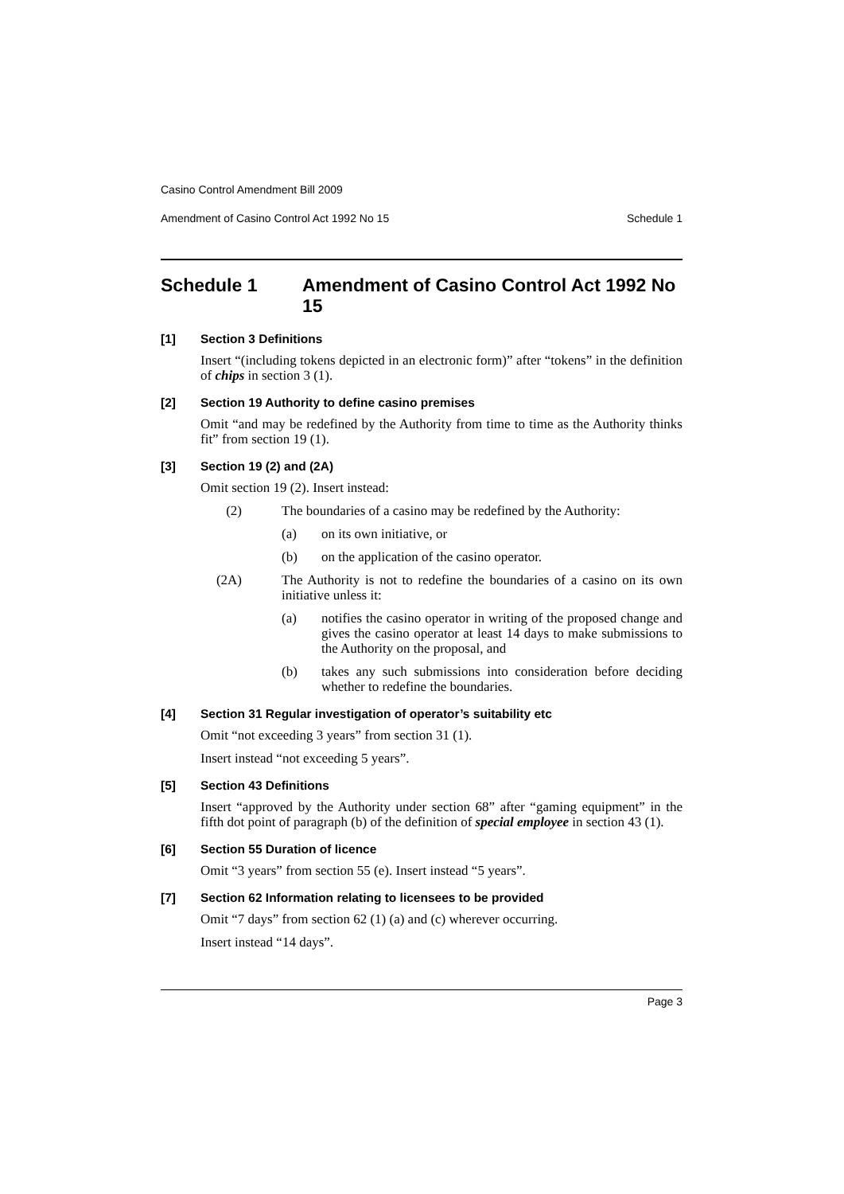Casino Control Amendment Bill 2009
Amendment of Casino Control Act 1992 No 15 Schedule 1
Schedule 1 Amendment of Casino Control Act 1992 No 15
[1] Section 3 Definitions
Insert “(including tokens depicted in an electronic form)” after “tokens” in the definition of chips in section 3 (1).
[2] Section 19 Authority to define casino premises
Omit “and may be redefined by the Authority from time to time as the Authority thinks fit” from section 19 (1).
[3] Section 19 (2) and (2A)
Omit section 19 (2). Insert instead:
(2) The boundaries of a casino may be redefined by the Authority:
(a) on its own initiative, or
(b) on the application of the casino operator.
(2A) The Authority is not to redefine the boundaries of a casino on its own initiative unless it:
(a) notifies the casino operator in writing of the proposed change and gives the casino operator at least 14 days to make submissions to the Authority on the proposal, and
(b) takes any such submissions into consideration before deciding whether to redefine the boundaries.
[4] Section 31 Regular investigation of operator’s suitability etc
Omit “not exceeding 3 years” from section 31 (1).
Insert instead “not exceeding 5 years”.
[5] Section 43 Definitions
Insert “approved by the Authority under section 68” after “gaming equipment” in the fifth dot point of paragraph (b) of the definition of special employee in section 43 (1).
[6] Section 55 Duration of licence
Omit “3 years” from section 55 (e). Insert instead “5 years”.
[7] Section 62 Information relating to licensees to be provided
Omit “7 days” from section 62 (1) (a) and (c) wherever occurring.
Insert instead “14 days”.
Page 3